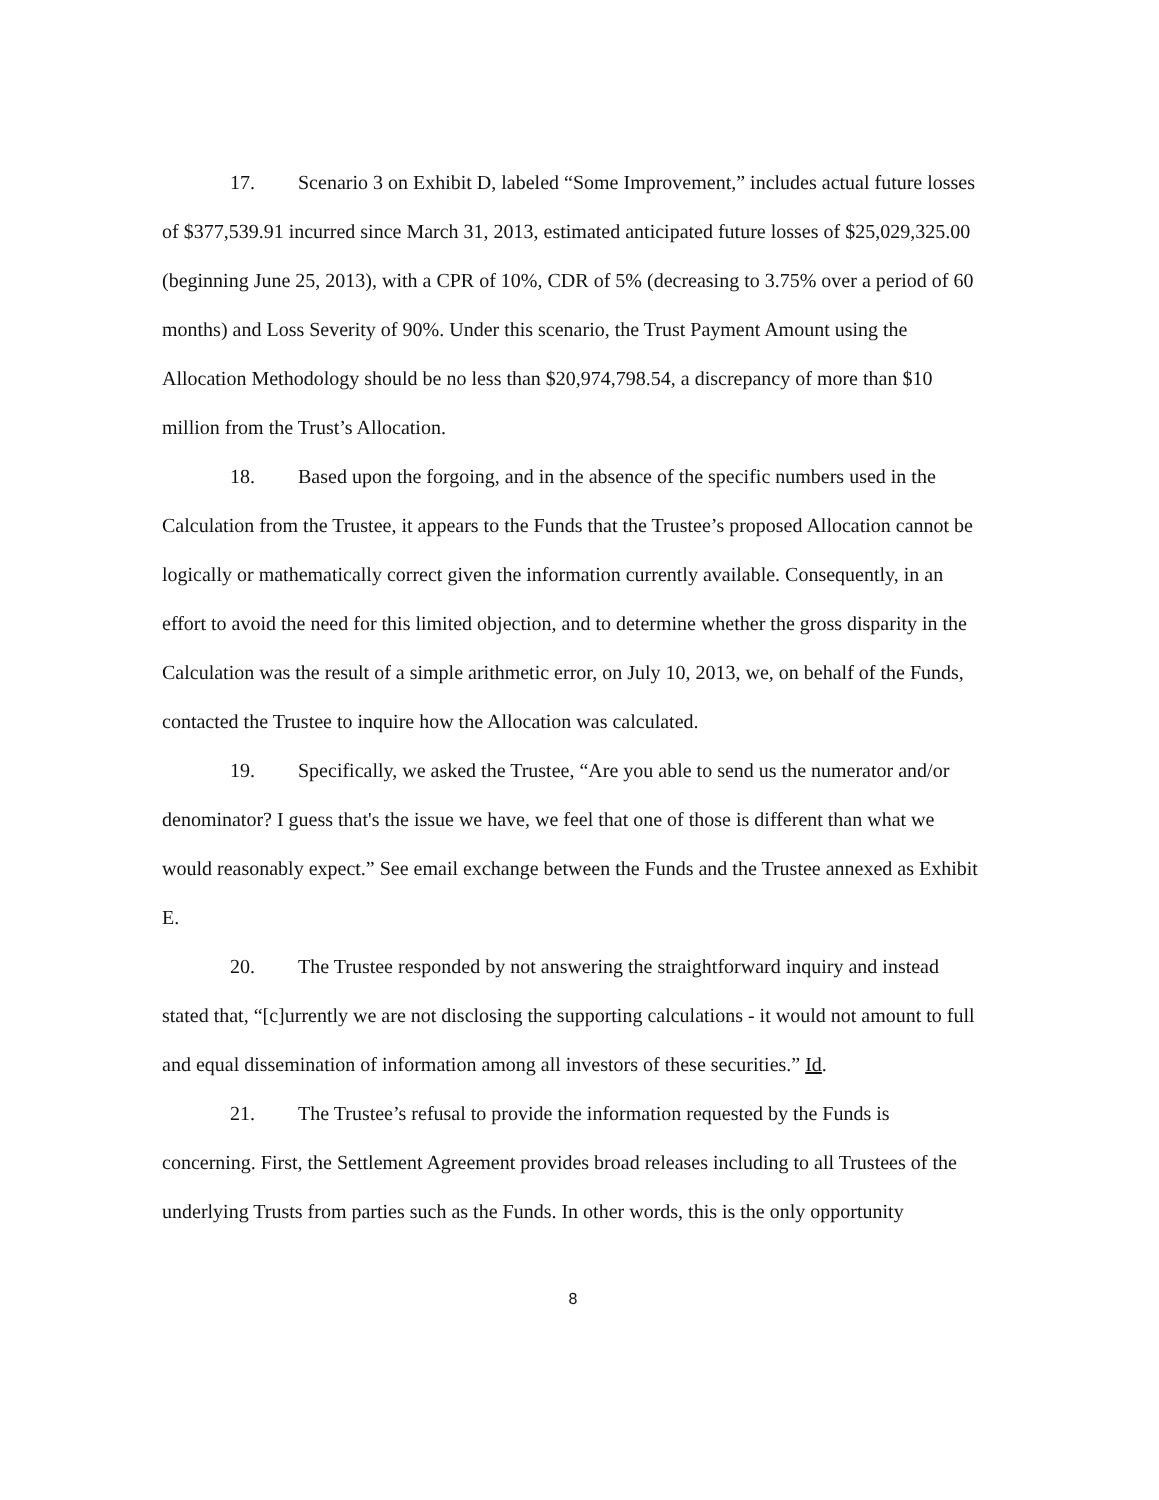17. Scenario 3 on Exhibit D, labeled “Some Improvement,” includes actual future losses of $377,539.91 incurred since March 31, 2013, estimated anticipated future losses of $25,029,325.00 (beginning June 25, 2013), with a CPR of 10%, CDR of 5% (decreasing to 3.75% over a period of 60 months) and Loss Severity of 90%. Under this scenario, the Trust Payment Amount using the Allocation Methodology should be no less than $20,974,798.54, a discrepancy of more than $10 million from the Trust’s Allocation.
18. Based upon the forgoing, and in the absence of the specific numbers used in the Calculation from the Trustee, it appears to the Funds that the Trustee’s proposed Allocation cannot be logically or mathematically correct given the information currently available. Consequently, in an effort to avoid the need for this limited objection, and to determine whether the gross disparity in the Calculation was the result of a simple arithmetic error, on July 10, 2013, we, on behalf of the Funds, contacted the Trustee to inquire how the Allocation was calculated.
19. Specifically, we asked the Trustee, “Are you able to send us the numerator and/or denominator? I guess that's the issue we have, we feel that one of those is different than what we would reasonably expect.” See email exchange between the Funds and the Trustee annexed as Exhibit E.
20. The Trustee responded by not answering the straightforward inquiry and instead stated that, “[c]urrently we are not disclosing the supporting calculations - it would not amount to full and equal dissemination of information among all investors of these securities.” Id.
21. The Trustee’s refusal to provide the information requested by the Funds is concerning. First, the Settlement Agreement provides broad releases including to all Trustees of the underlying Trusts from parties such as the Funds. In other words, this is the only opportunity
8